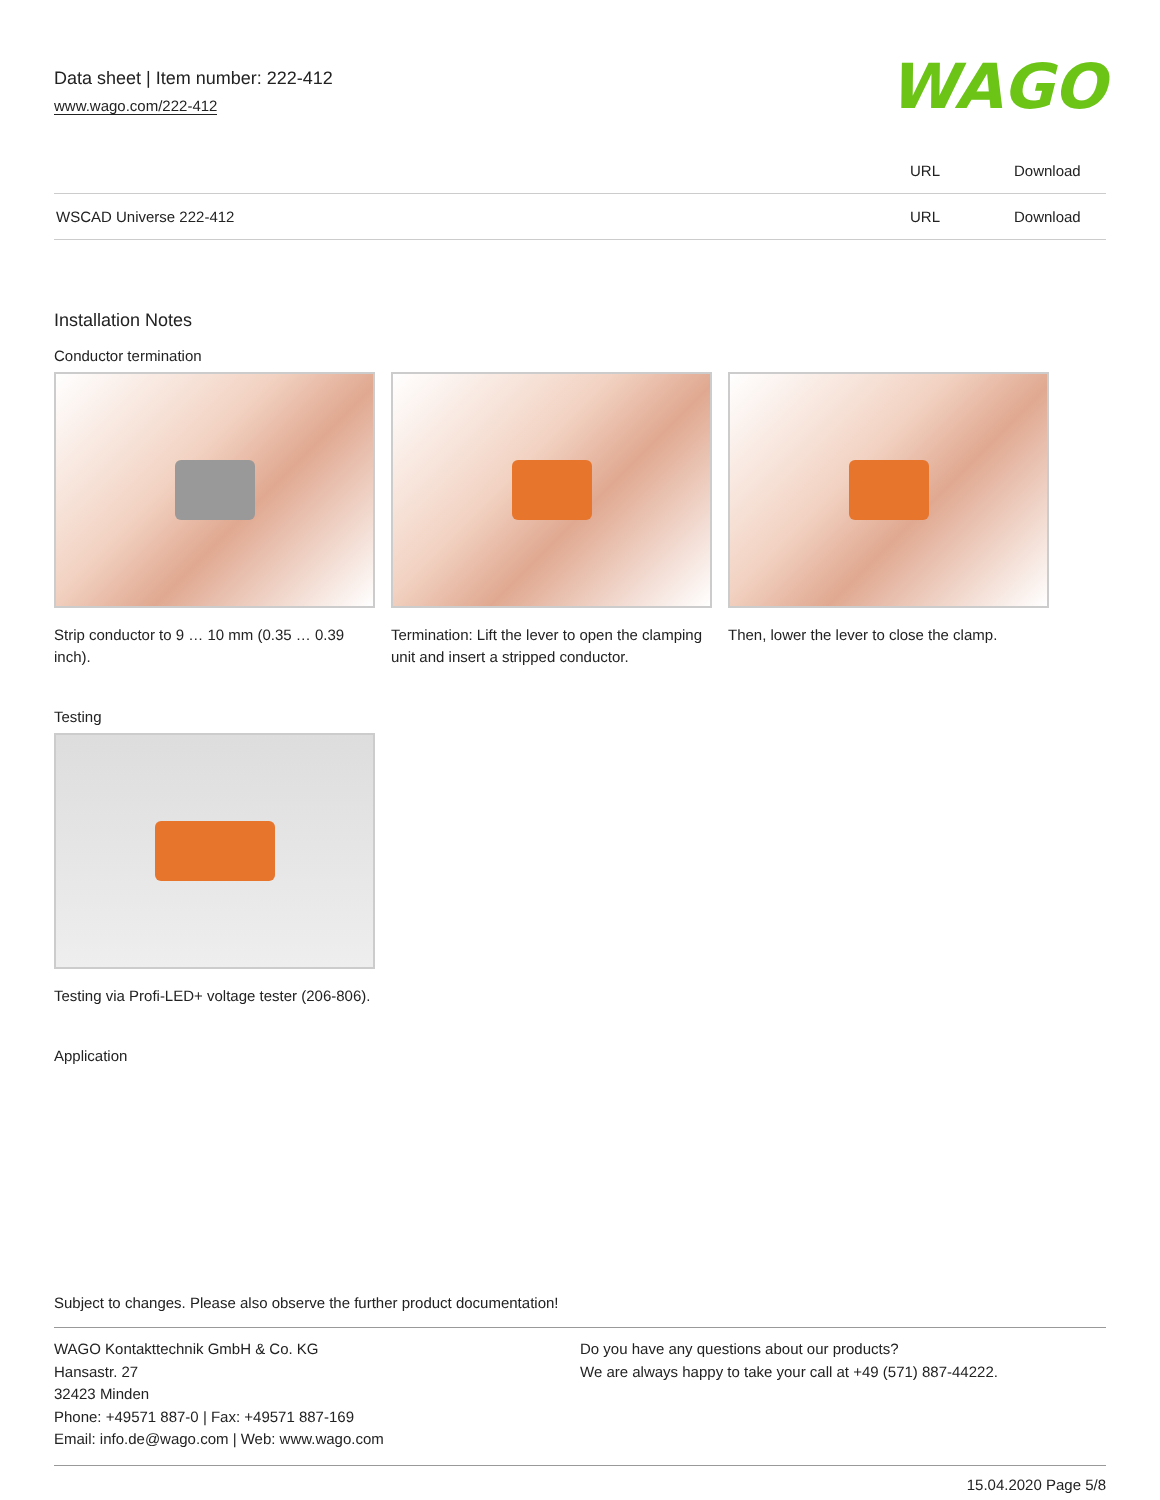Data sheet | Item number: 222-412
www.wago.com/222-412
WAGO
| | URL | Download |
| WSCAD Universe 222-412 | URL | Download |
Installation Notes
Conductor termination
Strip conductor to 9 … 10 mm (0.35 … 0.39 inch).
Termination: Lift the lever to open the clamping unit and insert a stripped conductor.
Then, lower the lever to close the clamp.
Testing
Testing via Profi-LED+ voltage tester (206-806).
Application
Subject to changes. Please also observe the further product documentation!
WAGO Kontakttechnik GmbH & Co. KG
Hansastr. 27
32423 Minden
Phone: +49571 887-0 | Fax: +49571 887-169
Email: info.de@wago.com | Web: www.wago.com
Do you have any questions about our products?
We are always happy to take your call at +49 (571) 887-44222.
15.04.2020 Page 5/8